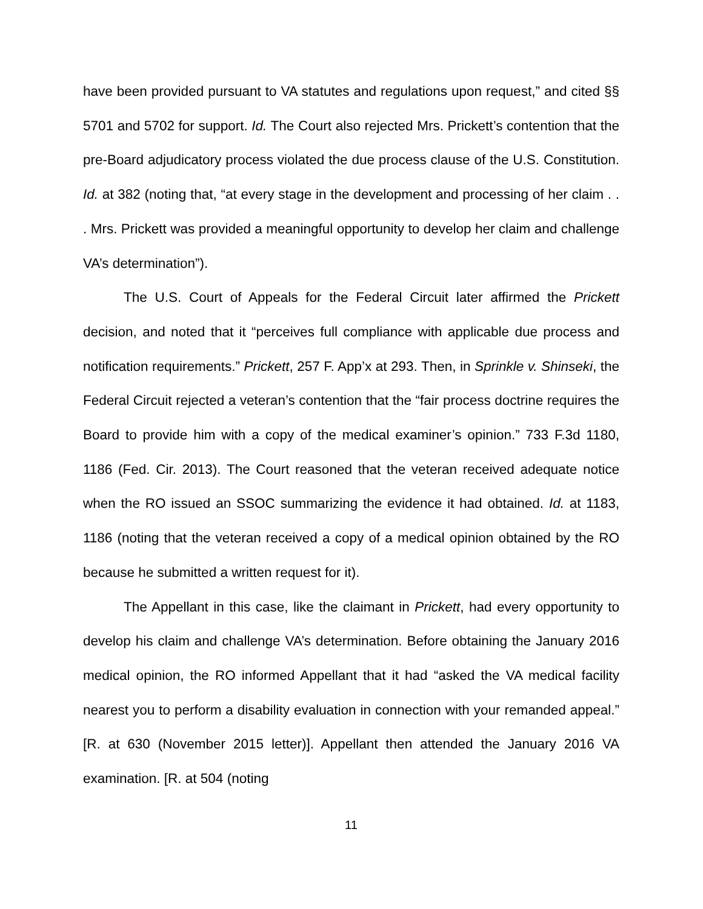have been provided pursuant to VA statutes and regulations upon request,” and cited §§ 5701 and 5702 for support. Id. The Court also rejected Mrs. Prickett’s contention that the pre-Board adjudicatory process violated the due process clause of the U.S. Constitution. Id. at 382 (noting that, “at every stage in the development and processing of her claim . . . Mrs. Prickett was provided a meaningful opportunity to develop her claim and challenge VA’s determination”).
The U.S. Court of Appeals for the Federal Circuit later affirmed the Prickett decision, and noted that it “perceives full compliance with applicable due process and notification requirements.” Prickett, 257 F. App’x at 293. Then, in Sprinkle v. Shinseki, the Federal Circuit rejected a veteran’s contention that the “fair process doctrine requires the Board to provide him with a copy of the medical examiner’s opinion.” 733 F.3d 1180, 1186 (Fed. Cir. 2013). The Court reasoned that the veteran received adequate notice when the RO issued an SSOC summarizing the evidence it had obtained. Id. at 1183, 1186 (noting that the veteran received a copy of a medical opinion obtained by the RO because he submitted a written request for it).
The Appellant in this case, like the claimant in Prickett, had every opportunity to develop his claim and challenge VA’s determination. Before obtaining the January 2016 medical opinion, the RO informed Appellant that it had “asked the VA medical facility nearest you to perform a disability evaluation in connection with your remanded appeal.” [R. at 630 (November 2015 letter)]. Appellant then attended the January 2016 VA examination. [R. at 504 (noting
11